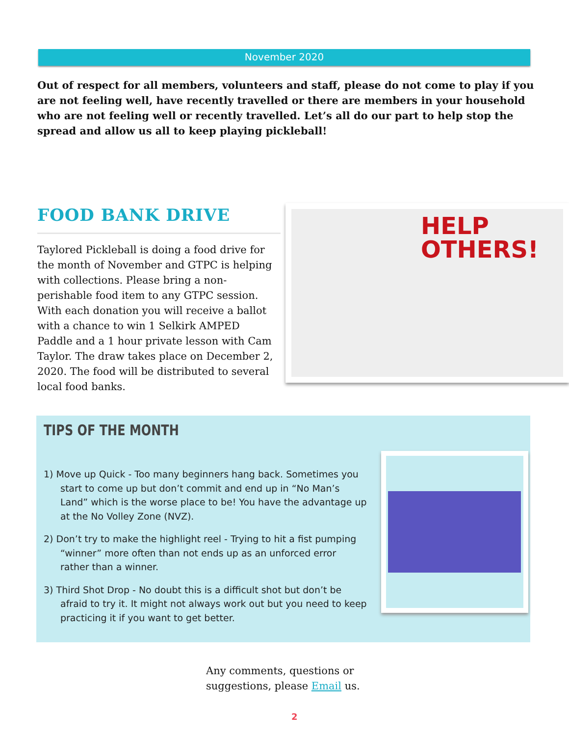November 2020
Out of respect for all members, volunteers and staff, please do not come to play if you are not feeling well, have recently travelled or there are members in your household who are not feeling well or recently travelled. Let’s all do our part to help stop the spread and allow us all to keep playing pickleball!
FOOD BANK DRIVE
Taylored Pickleball is doing a food drive for the month of November and GTPC is helping with collections. Please bring a non-perishable food item to any GTPC session. With each donation you will receive a ballot with a chance to win 1 Selkirk AMPED Paddle and a 1 hour private lesson with Cam Taylor. The draw takes place on December 2, 2020. The food will be distributed to several local food banks.
HELP
OTHERS!
TIPS OF THE MONTH
1) Move up Quick - Too many beginners hang back. Sometimes you start to come up but don’t commit and end up in “No Man’s Land” which is the worse place to be! You have the advantage up at the No Volley Zone (NVZ).
2) Don’t try to make the highlight reel - Trying to hit a fist pumping “winner” more often than not ends up as an unforced error rather than a winner.
3) Third Shot Drop - No doubt this is a difficult shot but don’t be afraid to try it. It might not always work out but you need to keep practicing it if you want to get better.
Any comments, questions or
suggestions, please Email us.
2